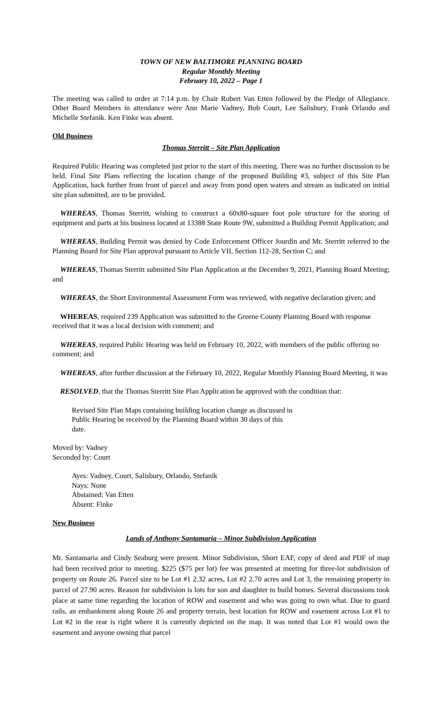TOWN OF NEW BALTIMORE PLANNING BOARD
Regular Monthly Meeting
February 10, 2022 – Page 1
The meeting was called to order at 7:14 p.m. by Chair Robert Van Etten followed by the Pledge of Allegiance. Other Board Members in attendance were Ann Marie Vadney, Bob Court, Lee Salisbury, Frank Orlando and Michelle Stefanik. Ken Finke was absent.
Old Business
Thomas Sterritt – Site Plan Application
Required Public Hearing was completed just prior to the start of this meeting. There was no further discussion to be held. Final Site Plans reflecting the location change of the proposed Building #3, subject of this Site Plan Application, back further from front of parcel and away from pond open waters and stream as indicated on initial site plan submitted, are to be provided.
WHEREAS, Thomas Sterritt, wishing to construct a 60x80-square foot pole structure for the storing of equipment and parts at his business located at 13388 State Route 9W, submitted a Building Permit Application; and
WHEREAS, Building Permit was denied by Code Enforcement Officer Jourdin and Mr. Sterritt referred to the Planning Board for Site Plan approval pursuant to Article VII, Section 112-28, Section C; and
WHEREAS, Thomas Sterritt submitted Site Plan Application at the December 9, 2021, Planning Board Meeting; and
WHEREAS, the Short Environmental Assessment Form was reviewed, with negative declaration given; and
WHEREAS, required 239 Application was submitted to the Greene County Planning Board with response received that it was a local decision with comment; and
WHEREAS, required Public Hearing was held on February 10, 2022, with members of the public offering no comment; and
WHEREAS, after further discussion at the February 10, 2022, Regular Monthly Planning Board Meeting, it was
RESOLVED, that the Thomas Sterritt Site Plan Application be approved with the condition that:
Revised Site Plan Maps containing building location change as discussed in Public Hearing be received by the Planning Board within 30 days of this date.
Moved by: Vadney
Seconded by: Court
Ayes: Vadney, Court, Salisbury, Orlando, Stefanik
Nays: None
Abstained: Van Etten
Absent: Finke
New Business
Lands of Anthony Santamaria – Minor Subdivision Application
Mr. Santamaria and Cindy Seaburg were present. Minor Subdivision, Short EAF, copy of deed and PDF of map had been received prior to meeting. $225 ($75 per lot) fee was presented at meeting for three-lot subdivision of property on Route 26. Parcel size to be Lot #1 2.32 acres, Lot #2 2.70 acres and Lot 3, the remaining property in parcel of 27.90 acres. Reason for subdivision is lots for son and daughter to build homes. Several discussions took place at same time regarding the location of ROW and easement and who was going to own what. Due to guard rails, an embankment along Route 26 and property terrain, best location for ROW and easement across Lot #1 to Lot #2 in the rear is right where it is currently depicted on the map. It was noted that Lot #1 would own the easement and anyone owning that parcel